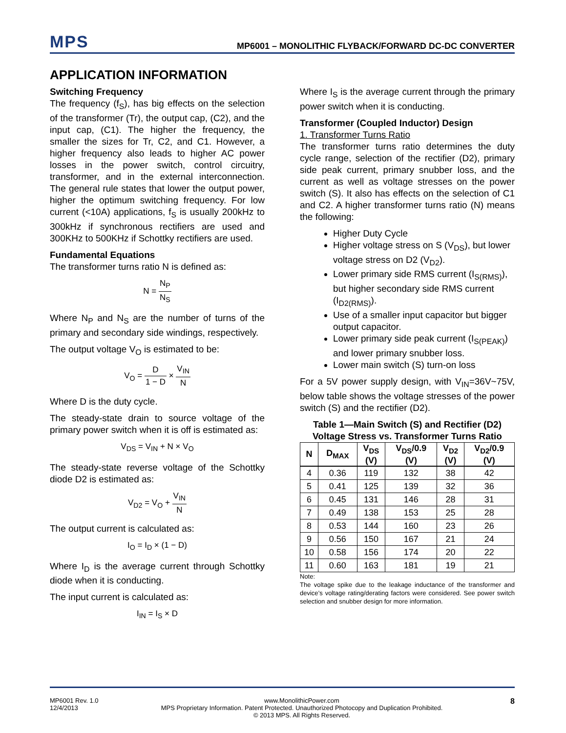MPS
MP6001 – MONOLITHIC FLYBACK/FORWARD DC-DC CONVERTER
APPLICATION INFORMATION
Switching Frequency
The frequency (f<sub>S</sub>), has big effects on the selection of the transformer (Tr), the output cap, (C2), and the input cap, (C1). The higher the frequency, the smaller the sizes for Tr, C2, and C1. However, a higher frequency also leads to higher AC power losses in the power switch, control circuitry, transformer, and in the external interconnection. The general rule states that lower the output power, higher the optimum switching frequency. For low current (<10A) applications, f<sub>S</sub> is usually 200kHz to 300kHz if synchronous rectifiers are used and 300KHz to 500KHz if Schottky rectifiers are used.
Fundamental Equations
The transformer turns ratio N is defined as:
N = N<sub>P</sub> N<sub>S</sub>
Where N<sub>P</sub> and N<sub>S</sub> are the number of turns of the primary and secondary side windings, respectively.
The output voltage V<sub>O</sub> is estimated to be:
V<sub>O</sub> = D 1 − D × V<sub>IN</sub> N
Where D is the duty cycle.
The steady-state drain to source voltage of the primary power switch when it is off is estimated as:
V<sub>DS</sub> = V<sub>IN</sub> + N × V<sub>O</sub>
The steady-state reverse voltage of the Schottky diode D2 is estimated as:
V<sub>D2</sub> = V<sub>O</sub> + V<sub>IN</sub> N
The output current is calculated as:
I<sub>O</sub> = I<sub>D</sub> × (1 − D)
Where I<sub>D</sub> is the average current through Schottky diode when it is conducting.
The input current is calculated as:
I<sub>IN</sub> = I<sub>S</sub> × D
Where I<sub>S</sub> is the average current through the primary power switch when it is conducting.
Transformer (Coupled Inductor) Design
1. Transformer Turns Ratio
The transformer turns ratio determines the duty cycle range, selection of the rectifier (D2), primary side peak current, primary snubber loss, and the current as well as voltage stresses on the power switch (S). It also has effects on the selection of C1 and C2. A higher transformer turns ratio (N) means the following:
Higher Duty Cycle
Higher voltage stress on S (V<sub>DS</sub>), but lower voltage stress on D2 (V<sub>D2</sub>).
Lower primary side RMS current (I<sub>S(RMS)</sub>), but higher secondary side RMS current (I<sub>D2(RMS)</sub>).
Use of a smaller input capacitor but bigger output capacitor.
Lower primary side peak current (I<sub>S(PEAK)</sub>) and lower primary snubber loss.
Lower main switch (S) turn-on loss
For a 5V power supply design, with V<sub>IN</sub>=36V~75V, below table shows the voltage stresses of the power switch (S) and the rectifier (D2).
Table 1—Main Switch (S) and Rectifier (D2) Voltage Stress vs. Transformer Turns Ratio
| N | D<sub>MAX</sub> | V<sub>DS</sub> (V) | V<sub>DS</sub>/0.9 (V) | V<sub>D2</sub> (V) | V<sub>D2</sub>/0.9 (V) |
| --- | --- | --- | --- | --- | --- |
| 4 | 0.36 | 119 | 132 | 38 | 42 |
| 5 | 0.41 | 125 | 139 | 32 | 36 |
| 6 | 0.45 | 131 | 146 | 28 | 31 |
| 7 | 0.49 | 138 | 153 | 25 | 28 |
| 8 | 0.53 | 144 | 160 | 23 | 26 |
| 9 | 0.56 | 150 | 167 | 21 | 24 |
| 10 | 0.58 | 156 | 174 | 20 | 22 |
| 11 | 0.60 | 163 | 181 | 19 | 21 |
Note:
The voltage spike due to the leakage inductance of the transformer and device’s voltage rating/derating factors were considered. See power switch selection and snubber design for more information.
MP6001 Rev. 1.0
12/4/2013
www.MonolithicPower.com
MPS Proprietary Information. Patent Protected. Unauthorized Photocopy and Duplication Prohibited.
© 2013 MPS. All Rights Reserved.
8